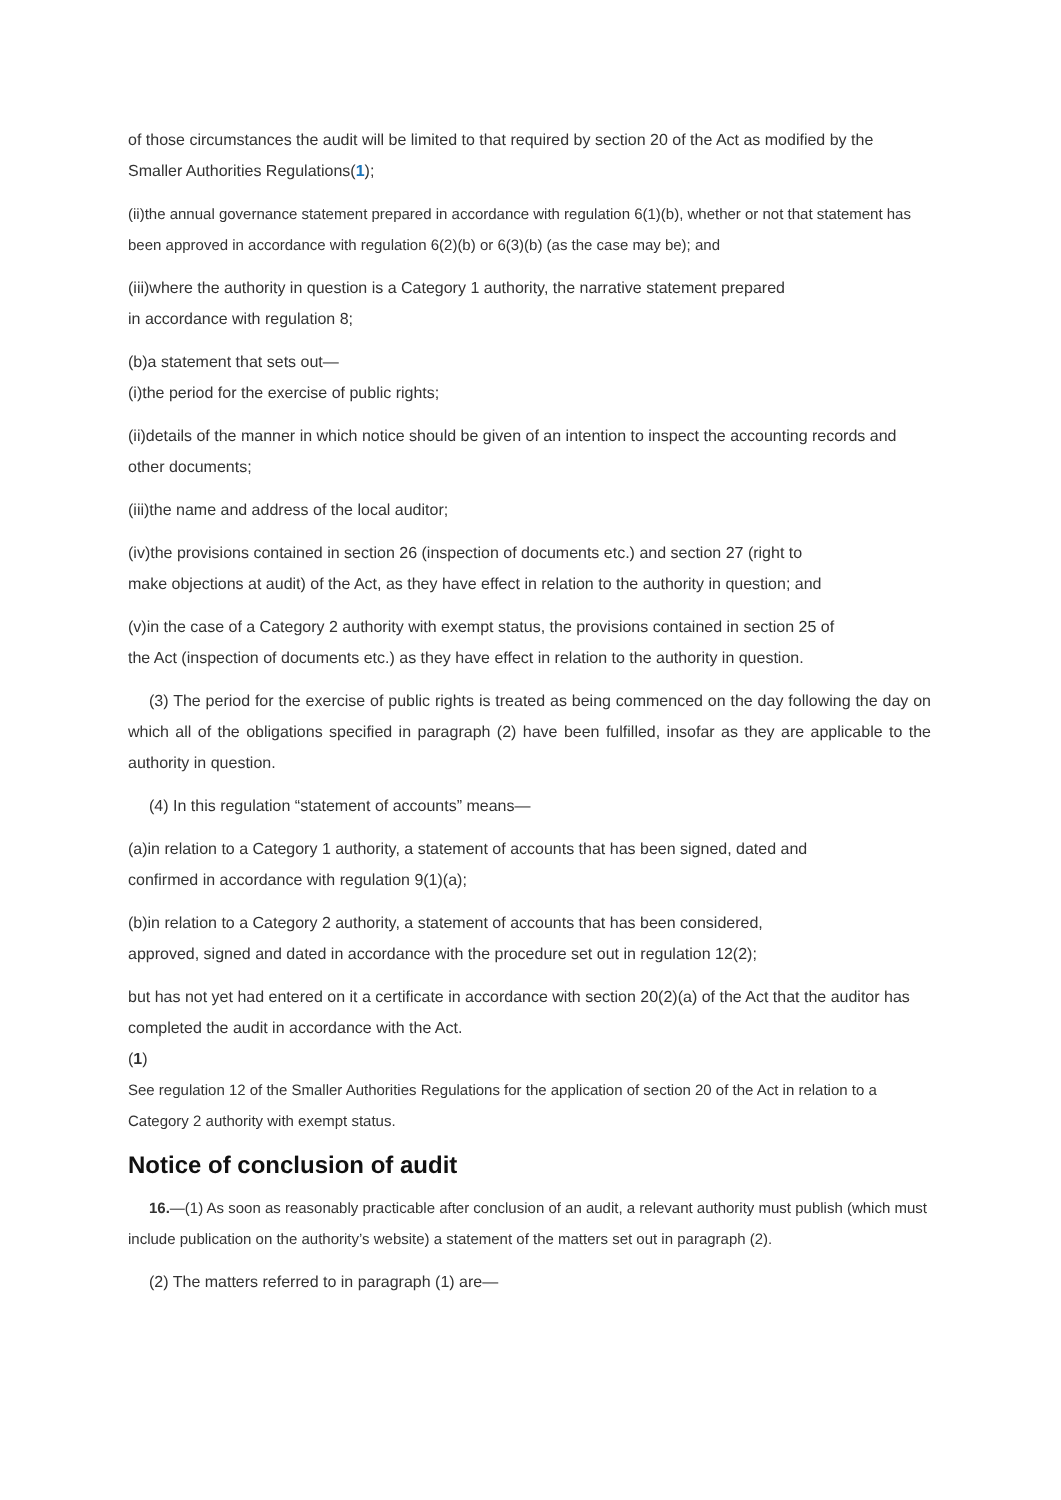of those circumstances the audit will be limited to that required by section 20 of the Act as modified by the Smaller Authorities Regulations(1);
(ii)the annual governance statement prepared in accordance with regulation 6(1)(b), whether or not that statement has been approved in accordance with regulation 6(2)(b) or 6(3)(b) (as the case may be); and
(iii)where the authority in question is a Category 1 authority, the narrative statement prepared
in accordance with regulation 8;
(b)a statement that sets out—
(i)the period for the exercise of public rights;
(ii)details of the manner in which notice should be given of an intention to inspect the accounting records and other documents;
(iii)the name and address of the local auditor;
(iv)the provisions contained in section 26 (inspection of documents etc.) and section 27 (right to
make objections at audit) of the Act, as they have effect in relation to the authority in question; and
(v)in the case of a Category 2 authority with exempt status, the provisions contained in section 25 of
the Act (inspection of documents etc.) as they have effect in relation to the authority in question.
(3) The period for the exercise of public rights is treated as being commenced on the day following the day on which all of the obligations specified in paragraph (2) have been fulfilled, insofar as they are applicable to the authority in question.
(4) In this regulation “statement of accounts” means—
(a)in relation to a Category 1 authority, a statement of accounts that has been signed, dated and
confirmed in accordance with regulation 9(1)(a);
(b)in relation to a Category 2 authority, a statement of accounts that has been considered,
approved, signed and dated in accordance with the procedure set out in regulation 12(2);
but has not yet had entered on it a certificate in accordance with section 20(2)(a) of the Act that the auditor has completed the audit in accordance with the Act.
(1)
See regulation 12 of the Smaller Authorities Regulations for the application of section 20 of the Act in relation to a Category 2 authority with exempt status.
Notice of conclusion of audit
16.—(1) As soon as reasonably practicable after conclusion of an audit, a relevant authority must publish (which must include publication on the authority’s website) a statement of the matters set out in paragraph (2).
(2) The matters referred to in paragraph (1) are—